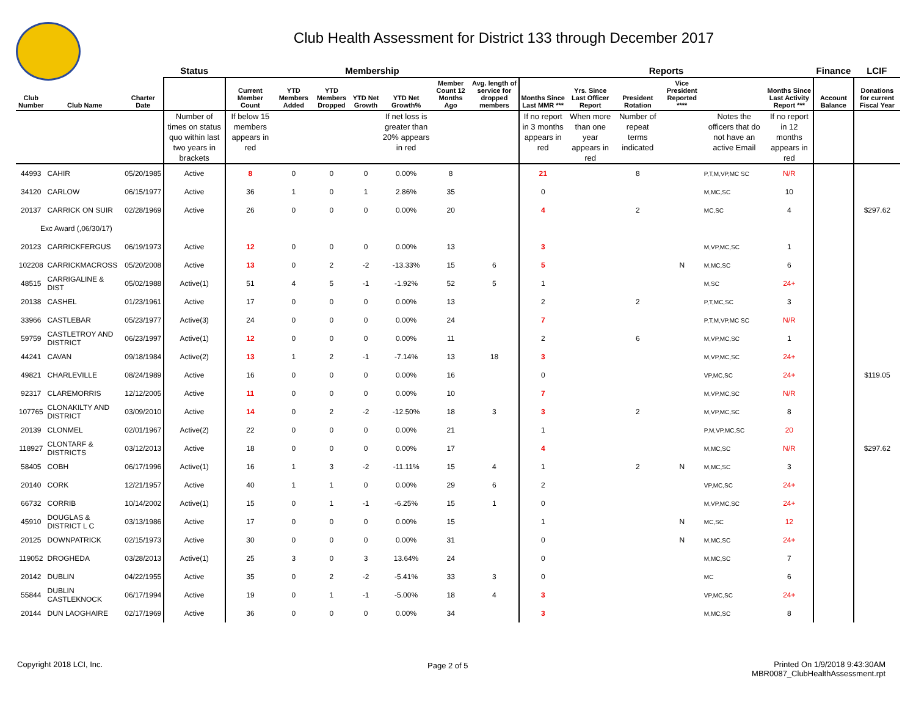Club Health Assessment for District 133 through December 2017
| | | | Status | Membership | | | | | | | Reports | | | | | | Finance | LCIF |
| --- | --- | --- | --- | --- | --- | --- | --- | --- | --- | --- | --- | --- | --- | --- | --- | --- | --- | --- |
| Club Number | Club Name | Charter Date | | Current Member Count | YTD Members Added | YTD Members Dropped | YTD Net Growth | YTD Net Growth% | Member Count 12 Months Ago | Avg. length of service for dropped members | Months Since Last MMR *** | Yrs. Since Last Officer Report | President Rotation | Vice President Reported **** | | Months Since Last Activity Report *** | Account Balance | Donations for current Fiscal Year |
| | | | Number of times on status quo within last two years in brackets | If below 15 members appears in red | | | | If net loss is greater than 20% appears in red | | | If no report in 3 months appears in red | When more than one year appears in red | Number of repeat terms indicated | | Notes the officers that do not have an active Email | If no report in 12 months appears in red | | |
| 44993 | CAHIR | 05/20/1985 | Active | 8 | 0 | 0 | 0 | 0.00% | 8 | | 21 | | 8 | | P,T,M,VP,MC SC | N/R | | |
| 34120 | CARLOW | 06/15/1977 | Active | 36 | 1 | 0 | 1 | 2.86% | 35 | | 0 | | | | M,MC,SC | 10 | | |
| 20137 | CARRICK ON SUIR | 02/28/1969 | Active | 26 | 0 | 0 | 0 | 0.00% | 20 | | 4 | | 2 | | MC,SC | 4 | | $297.62 |
| Exc Award (,06/30/17) | | | | | | | | | | | | | | | | | | |
| 20123 | CARRICKFERGUS | 06/19/1973 | Active | 12 | 0 | 0 | 0 | 0.00% | 13 | | 3 | | | | M,VP,MC,SC | 1 | | |
| 102208 | CARRICKMACROSS | 05/20/2008 | Active | 13 | 0 | 2 | -2 | -13.33% | 15 | 6 | 5 | | | N | M,MC,SC | 6 | | |
| 48515 | CARRIGALINE & DIST | 05/02/1988 | Active(1) | 51 | 4 | 5 | -1 | -1.92% | 52 | 5 | 1 | | | | M,SC | 24+ | | |
| 20138 | CASHEL | 01/23/1961 | Active | 17 | 0 | 0 | 0 | 0.00% | 13 | | 2 | | 2 | | P,T,MC,SC | 3 | | |
| 33966 | CASTLEBAR | 05/23/1977 | Active(3) | 24 | 0 | 0 | 0 | 0.00% | 24 | | 7 | | | | P,T,M,VP,MC SC | N/R | | |
| 59759 | CASTLETROY AND DISTRICT | 06/23/1997 | Active(1) | 12 | 0 | 0 | 0 | 0.00% | 11 | | 2 | | 6 | | M,VP,MC,SC | 1 | | |
| 44241 | CAVAN | 09/18/1984 | Active(2) | 13 | 1 | 2 | -1 | -7.14% | 13 | 18 | 3 | | | | M,VP,MC,SC | 24+ | | |
| 49821 | CHARLEVILLE | 08/24/1989 | Active | 16 | 0 | 0 | 0 | 0.00% | 16 | | 0 | | | | VP,MC,SC | 24+ | | $119.05 |
| 92317 | CLAREMORRIS | 12/12/2005 | Active | 11 | 0 | 0 | 0 | 0.00% | 10 | | 7 | | | | M,VP,MC,SC | N/R | | |
| 107765 | CLONAKILTY AND DISTRICT | 03/09/2010 | Active | 14 | 0 | 2 | -2 | -12.50% | 18 | 3 | 3 | | 2 | | M,VP,MC,SC | 8 | | |
| 20139 | CLONMEL | 02/01/1967 | Active(2) | 22 | 0 | 0 | 0 | 0.00% | 21 | | 1 | | | | P,M,VP,MC,SC | 20 | | |
| 118927 | CLONTARF & DISTRICTS | 03/12/2013 | Active | 18 | 0 | 0 | 0 | 0.00% | 17 | | 4 | | | | M,MC,SC | N/R | | $297.62 |
| 58405 | COBH | 06/17/1996 | Active(1) | 16 | 1 | 3 | -2 | -11.11% | 15 | 4 | 1 | | 2 | N | M,MC,SC | 3 | | |
| 20140 | CORK | 12/21/1957 | Active | 40 | 1 | 1 | 0 | 0.00% | 29 | 6 | 2 | | | | VP,MC,SC | 24+ | | |
| 66732 | CORRIB | 10/14/2002 | Active(1) | 15 | 0 | 1 | -1 | -6.25% | 15 | 1 | 0 | | | | M,VP,MC,SC | 24+ | | |
| 45910 | DOUGLAS & DISTRICT L C | 03/13/1986 | Active | 17 | 0 | 0 | 0 | 0.00% | 15 | | 1 | | | N | MC,SC | 12 | | |
| 20125 | DOWNPATRICK | 02/15/1973 | Active | 30 | 0 | 0 | 0 | 0.00% | 31 | | 0 | | | N | M,MC,SC | 24+ | | |
| 119052 | DROGHEDA | 03/28/2013 | Active(1) | 25 | 3 | 0 | 3 | 13.64% | 24 | | 0 | | | | M,MC,SC | 7 | | |
| 20142 | DUBLIN | 04/22/1955 | Active | 35 | 0 | 2 | -2 | -5.41% | 33 | 3 | 0 | | | | MC | 6 | | |
| 55844 | DUBLIN CASTLEKNOCK | 06/17/1994 | Active | 19 | 0 | 1 | -1 | -5.00% | 18 | 4 | 3 | | | | VP,MC,SC | 24+ | | |
| 20144 | DUN LAOGHAIRE | 02/17/1969 | Active | 36 | 0 | 0 | 0 | 0.00% | 34 | | 3 | | | | M,MC,SC | 8 | | |
Copyright 2018 LCI, Inc. Page 2 of 5
Printed On 1/9/2018 9:43:30AM
MBR0087_ClubHealthAssessment.rpt